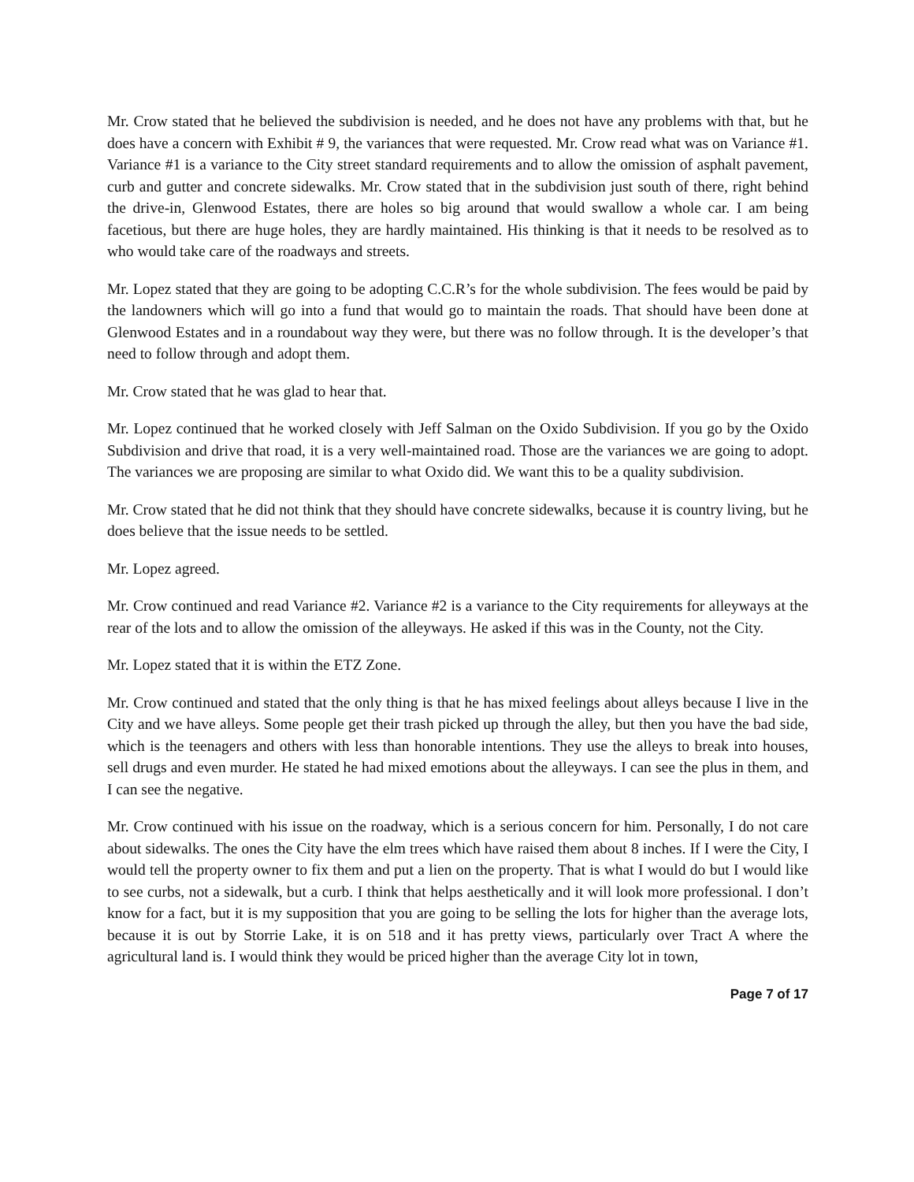Mr. Crow stated that he believed the subdivision is needed, and he does not have any problems with that, but he does have a concern with Exhibit # 9, the variances that were requested. Mr. Crow read what was on Variance #1. Variance #1 is a variance to the City street standard requirements and to allow the omission of asphalt pavement, curb and gutter and concrete sidewalks. Mr. Crow stated that in the subdivision just south of there, right behind the drive-in, Glenwood Estates, there are holes so big around that would swallow a whole car. I am being facetious, but there are huge holes, they are hardly maintained. His thinking is that it needs to be resolved as to who would take care of the roadways and streets.
Mr. Lopez stated that they are going to be adopting C.C.R’s for the whole subdivision. The fees would be paid by the landowners which will go into a fund that would go to maintain the roads. That should have been done at Glenwood Estates and in a roundabout way they were, but there was no follow through. It is the developer’s that need to follow through and adopt them.
Mr. Crow stated that he was glad to hear that.
Mr. Lopez continued that he worked closely with Jeff Salman on the Oxido Subdivision. If you go by the Oxido Subdivision and drive that road, it is a very well-maintained road. Those are the variances we are going to adopt. The variances we are proposing are similar to what Oxido did. We want this to be a quality subdivision.
Mr. Crow stated that he did not think that they should have concrete sidewalks, because it is country living, but he does believe that the issue needs to be settled.
Mr. Lopez agreed.
Mr. Crow continued and read Variance #2. Variance #2 is a variance to the City requirements for alleyways at the rear of the lots and to allow the omission of the alleyways. He asked if this was in the County, not the City.
Mr. Lopez stated that it is within the ETZ Zone.
Mr. Crow continued and stated that the only thing is that he has mixed feelings about alleys because I live in the City and we have alleys. Some people get their trash picked up through the alley, but then you have the bad side, which is the teenagers and others with less than honorable intentions. They use the alleys to break into houses, sell drugs and even murder. He stated he had mixed emotions about the alleyways. I can see the plus in them, and I can see the negative.
Mr. Crow continued with his issue on the roadway, which is a serious concern for him. Personally, I do not care about sidewalks. The ones the City have the elm trees which have raised them about 8 inches. If I were the City, I would tell the property owner to fix them and put a lien on the property. That is what I would do but I would like to see curbs, not a sidewalk, but a curb. I think that helps aesthetically and it will look more professional. I don’t know for a fact, but it is my supposition that you are going to be selling the lots for higher than the average lots, because it is out by Storrie Lake, it is on 518 and it has pretty views, particularly over Tract A where the agricultural land is. I would think they would be priced higher than the average City lot in town,
Page 7 of 17